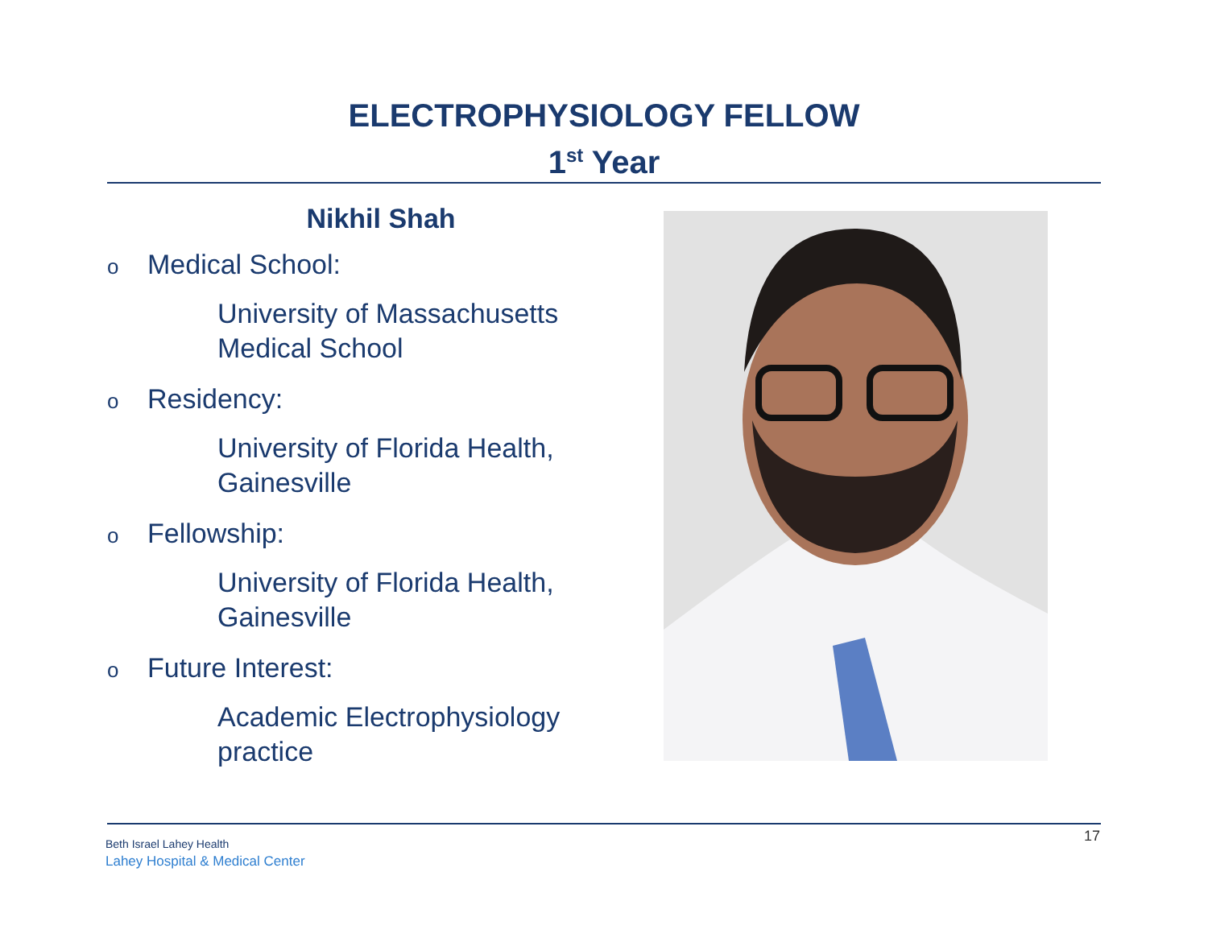ELECTROPHYSIOLOGY FELLOW
1<sup>st</sup> Year
Nikhil Shah
o Medical School:
University of Massachusetts
Medical School
o Residency:
University of Florida Health,
Gainesville
o Fellowship:
University of Florida Health,
Gainesville
o Future Interest:
Academic Electrophysiology
practice
Beth Israel Lahey Health
Lahey Hospital & Medical Center
17